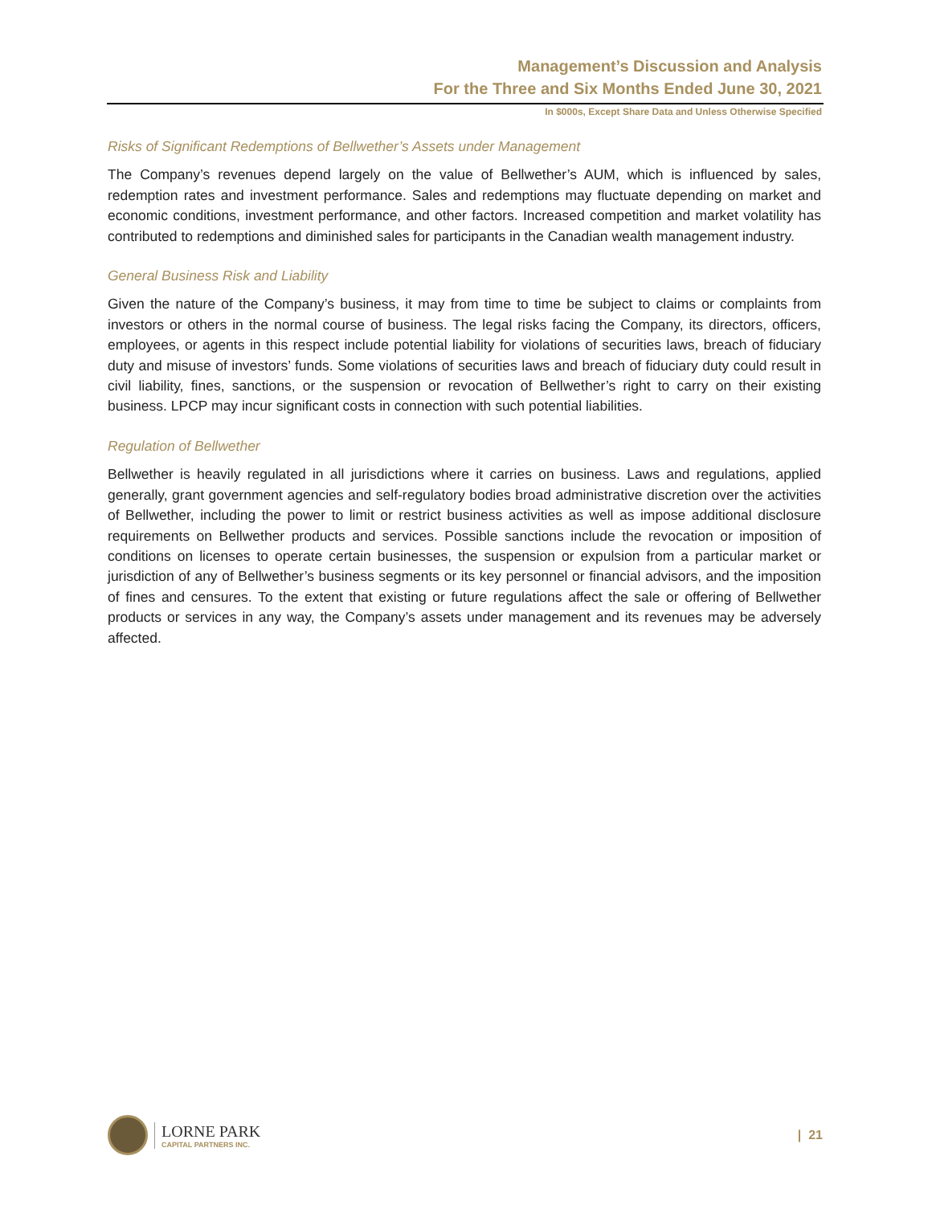Management’s Discussion and Analysis
For the Three and Six Months Ended June 30, 2021
In $000s, Except Share Data and Unless Otherwise Specified
Risks of Significant Redemptions of Bellwether’s Assets under Management
The Company’s revenues depend largely on the value of Bellwether’s AUM, which is influenced by sales, redemption rates and investment performance. Sales and redemptions may fluctuate depending on market and economic conditions, investment performance, and other factors. Increased competition and market volatility has contributed to redemptions and diminished sales for participants in the Canadian wealth management industry.
General Business Risk and Liability
Given the nature of the Company’s business, it may from time to time be subject to claims or complaints from investors or others in the normal course of business. The legal risks facing the Company, its directors, officers, employees, or agents in this respect include potential liability for violations of securities laws, breach of fiduciary duty and misuse of investors’ funds. Some violations of securities laws and breach of fiduciary duty could result in civil liability, fines, sanctions, or the suspension or revocation of Bellwether’s right to carry on their existing business. LPCP may incur significant costs in connection with such potential liabilities.
Regulation of Bellwether
Bellwether is heavily regulated in all jurisdictions where it carries on business. Laws and regulations, applied generally, grant government agencies and self-regulatory bodies broad administrative discretion over the activities of Bellwether, including the power to limit or restrict business activities as well as impose additional disclosure requirements on Bellwether products and services. Possible sanctions include the revocation or imposition of conditions on licenses to operate certain businesses, the suspension or expulsion from a particular market or jurisdiction of any of Bellwether’s business segments or its key personnel or financial advisors, and the imposition of fines and censures. To the extent that existing or future regulations affect the sale or offering of Bellwether products or services in any way, the Company’s assets under management and its revenues may be adversely affected.
LORNE PARK
CAPITAL PARTNERS INC.
| 21